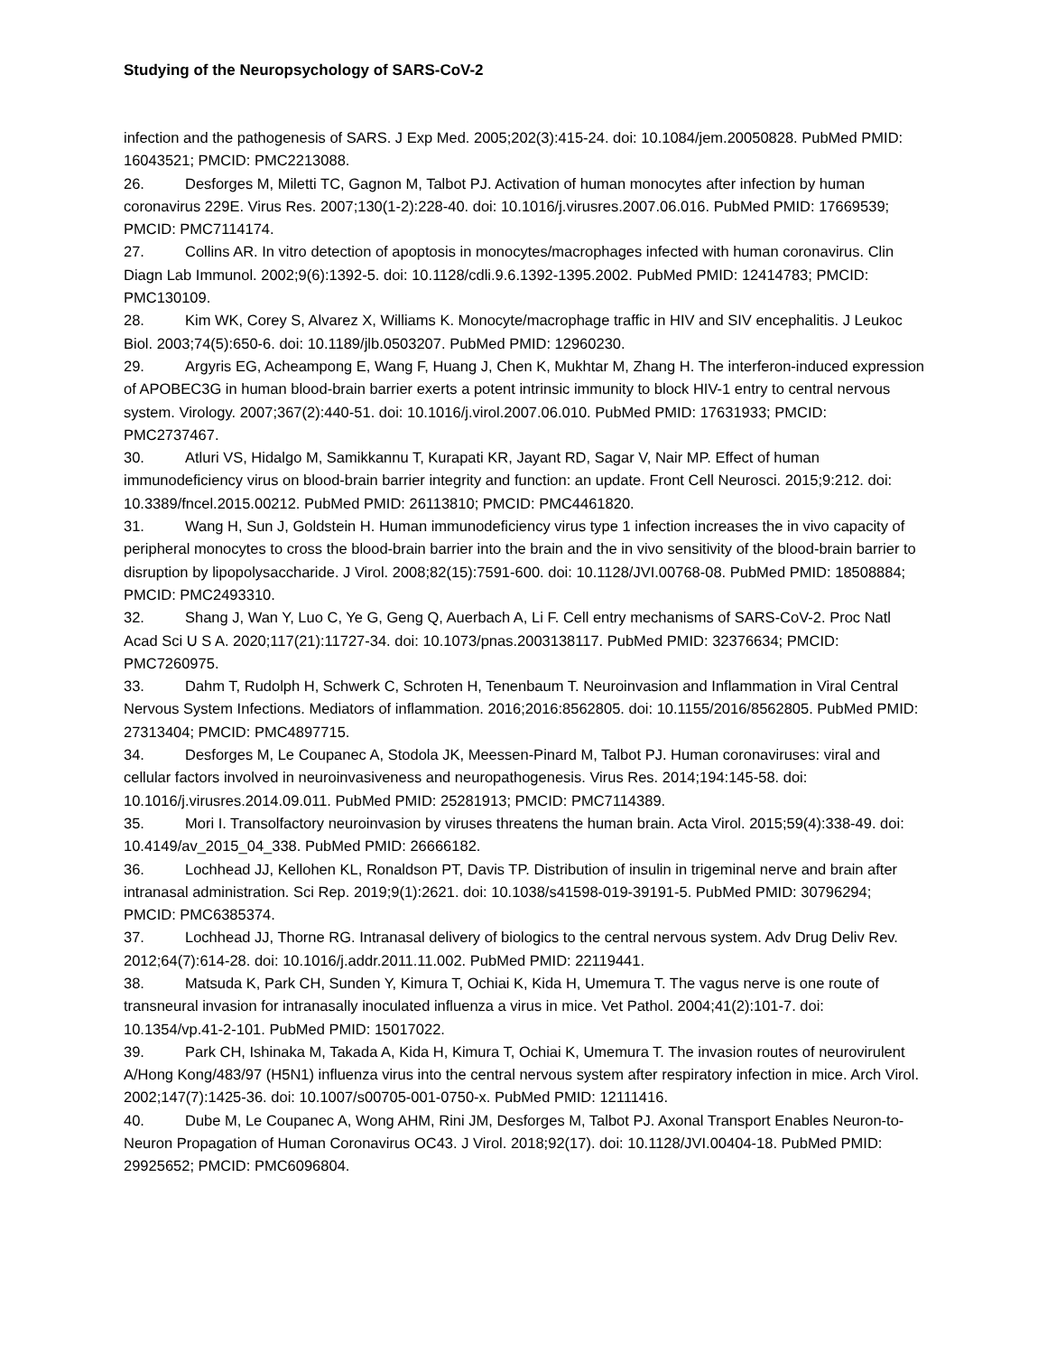Studying of the Neuropsychology of SARS-CoV-2
infection and the pathogenesis of SARS. J Exp Med. 2005;202(3):415-24. doi: 10.1084/jem.20050828. PubMed PMID: 16043521; PMCID: PMC2213088.
26. Desforges M, Miletti TC, Gagnon M, Talbot PJ. Activation of human monocytes after infection by human coronavirus 229E. Virus Res. 2007;130(1-2):228-40. doi: 10.1016/j.virusres.2007.06.016. PubMed PMID: 17669539; PMCID: PMC7114174.
27. Collins AR. In vitro detection of apoptosis in monocytes/macrophages infected with human coronavirus. Clin Diagn Lab Immunol. 2002;9(6):1392-5. doi: 10.1128/cdli.9.6.1392-1395.2002. PubMed PMID: 12414783; PMCID: PMC130109.
28. Kim WK, Corey S, Alvarez X, Williams K. Monocyte/macrophage traffic in HIV and SIV encephalitis. J Leukoc Biol. 2003;74(5):650-6. doi: 10.1189/jlb.0503207. PubMed PMID: 12960230.
29. Argyris EG, Acheampong E, Wang F, Huang J, Chen K, Mukhtar M, Zhang H. The interferon-induced expression of APOBEC3G in human blood-brain barrier exerts a potent intrinsic immunity to block HIV-1 entry to central nervous system. Virology. 2007;367(2):440-51. doi: 10.1016/j.virol.2007.06.010. PubMed PMID: 17631933; PMCID: PMC2737467.
30. Atluri VS, Hidalgo M, Samikkannu T, Kurapati KR, Jayant RD, Sagar V, Nair MP. Effect of human immunodeficiency virus on blood-brain barrier integrity and function: an update. Front Cell Neurosci. 2015;9:212. doi: 10.3389/fncel.2015.00212. PubMed PMID: 26113810; PMCID: PMC4461820.
31. Wang H, Sun J, Goldstein H. Human immunodeficiency virus type 1 infection increases the in vivo capacity of peripheral monocytes to cross the blood-brain barrier into the brain and the in vivo sensitivity of the blood-brain barrier to disruption by lipopolysaccharide. J Virol. 2008;82(15):7591-600. doi: 10.1128/JVI.00768-08. PubMed PMID: 18508884; PMCID: PMC2493310.
32. Shang J, Wan Y, Luo C, Ye G, Geng Q, Auerbach A, Li F. Cell entry mechanisms of SARS-CoV-2. Proc Natl Acad Sci U S A. 2020;117(21):11727-34. doi: 10.1073/pnas.2003138117. PubMed PMID: 32376634; PMCID: PMC7260975.
33. Dahm T, Rudolph H, Schwerk C, Schroten H, Tenenbaum T. Neuroinvasion and Inflammation in Viral Central Nervous System Infections. Mediators of inflammation. 2016;2016:8562805. doi: 10.1155/2016/8562805. PubMed PMID: 27313404; PMCID: PMC4897715.
34. Desforges M, Le Coupanec A, Stodola JK, Meessen-Pinard M, Talbot PJ. Human coronaviruses: viral and cellular factors involved in neuroinvasiveness and neuropathogenesis. Virus Res. 2014;194:145-58. doi: 10.1016/j.virusres.2014.09.011. PubMed PMID: 25281913; PMCID: PMC7114389.
35. Mori I. Transolfactory neuroinvasion by viruses threatens the human brain. Acta Virol. 2015;59(4):338-49. doi: 10.4149/av_2015_04_338. PubMed PMID: 26666182.
36. Lochhead JJ, Kellohen KL, Ronaldson PT, Davis TP. Distribution of insulin in trigeminal nerve and brain after intranasal administration. Sci Rep. 2019;9(1):2621. doi: 10.1038/s41598-019-39191-5. PubMed PMID: 30796294; PMCID: PMC6385374.
37. Lochhead JJ, Thorne RG. Intranasal delivery of biologics to the central nervous system. Adv Drug Deliv Rev. 2012;64(7):614-28. doi: 10.1016/j.addr.2011.11.002. PubMed PMID: 22119441.
38. Matsuda K, Park CH, Sunden Y, Kimura T, Ochiai K, Kida H, Umemura T. The vagus nerve is one route of transneural invasion for intranasally inoculated influenza a virus in mice. Vet Pathol. 2004;41(2):101-7. doi: 10.1354/vp.41-2-101. PubMed PMID: 15017022.
39. Park CH, Ishinaka M, Takada A, Kida H, Kimura T, Ochiai K, Umemura T. The invasion routes of neurovirulent A/Hong Kong/483/97 (H5N1) influenza virus into the central nervous system after respiratory infection in mice. Arch Virol. 2002;147(7):1425-36. doi: 10.1007/s00705-001-0750-x. PubMed PMID: 12111416.
40. Dube M, Le Coupanec A, Wong AHM, Rini JM, Desforges M, Talbot PJ. Axonal Transport Enables Neuron-to-Neuron Propagation of Human Coronavirus OC43. J Virol. 2018;92(17). doi: 10.1128/JVI.00404-18. PubMed PMID: 29925652; PMCID: PMC6096804.